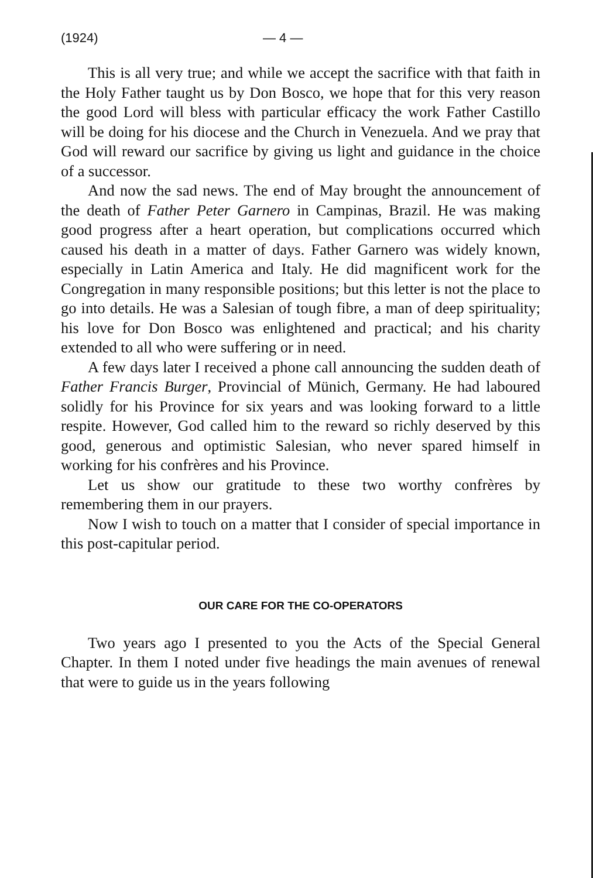(1924) — 4 —
This is all very true; and while we accept the sacrifice with that faith in the Holy Father taught us by Don Bosco, we hope that for this very reason the good Lord will bless with particular efficacy the work Father Castillo will be doing for his diocese and the Church in Venezuela. And we pray that God will reward our sacrifice by giving us light and guidance in the choice of a successor.
And now the sad news. The end of May brought the announcement of the death of Father Peter Garnero in Campinas, Brazil. He was making good progress after a heart operation, but complications occurred which caused his death in a matter of days. Father Garnero was widely known, especially in Latin America and Italy. He did magnificent work for the Congregation in many responsible positions; but this letter is not the place to go into details. He was a Salesian of tough fibre, a man of deep spirituality; his love for Don Bosco was enlightened and practical; and his charity extended to all who were suffering or in need.
A few days later I received a phone call announcing the sudden death of Father Francis Burger, Provincial of Münich, Germany. He had laboured solidly for his Province for six years and was looking forward to a little respite. However, God called him to the reward so richly deserved by this good, generous and optimistic Salesian, who never spared himself in working for his confrères and his Province.
Let us show our gratitude to these two worthy confrères by remembering them in our prayers.
Now I wish to touch on a matter that I consider of special importance in this post-capitular period.
OUR CARE FOR THE CO-OPERATORS
Two years ago I presented to you the Acts of the Special General Chapter. In them I noted under five headings the main avenues of renewal that were to guide us in the years following